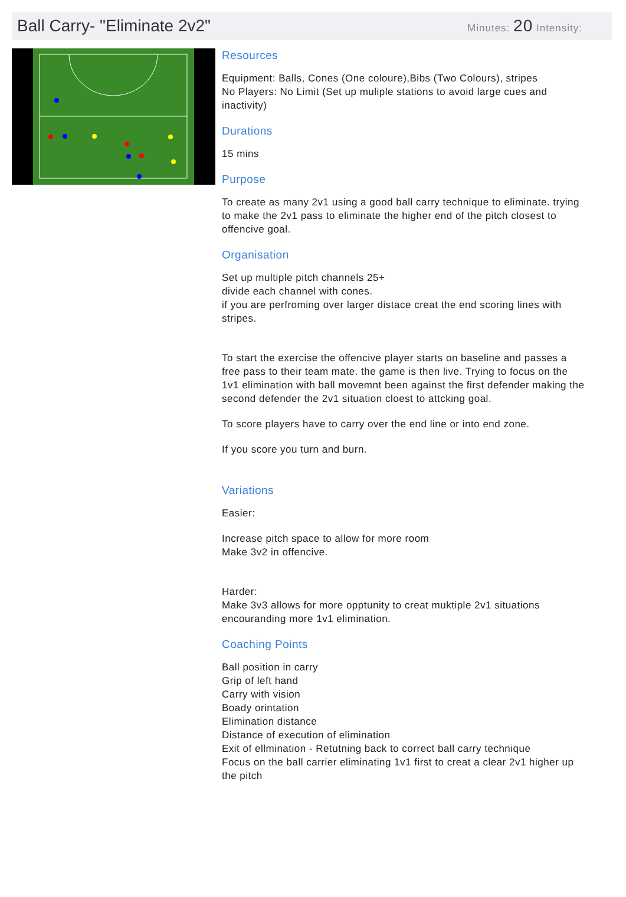Ball Carry- "Eliminate 2v2"
Minutes: 20 Intensity:
Resources
Equipment: Balls, Cones (One coloure),Bibs (Two Colours), stripes
No Players: No Limit (Set up muliple stations to avoid large cues and inactivity)
Durations
15 mins
Purpose
To create as many 2v1 using a good ball carry technique to eliminate. trying to make the 2v1 pass to eliminate the higher end of the pitch closest to offencive goal.
Organisation
Set up multiple pitch channels 25+
divide each channel with cones.
if you are perfroming over larger distace creat the end scoring lines with stripes.
To start the exercise the offencive player starts on baseline and passes a free pass to their team mate. the game is then live. Trying to focus on the 1v1 elimination with ball movemnt been against the first defender making the second defender the 2v1 situation cloest to attcking goal.
To score players have to carry over the end line or into end zone.
If you score you turn and burn.
Variations
Easier:
Increase pitch space to allow for more room
Make 3v2 in offencive.
Harder:
Make 3v3 allows for more opptunity to creat muktiple 2v1 situations encouranding more 1v1 elimination.
Coaching Points
Ball position in carry
Grip of left hand
Carry with vision
Boady orintation
Elimination distance
Distance of execution of elimination
Exit of ellmination - Retutning back to correct ball carry technique
Focus on the ball carrier eliminating 1v1 first to creat a clear 2v1 higher up the pitch